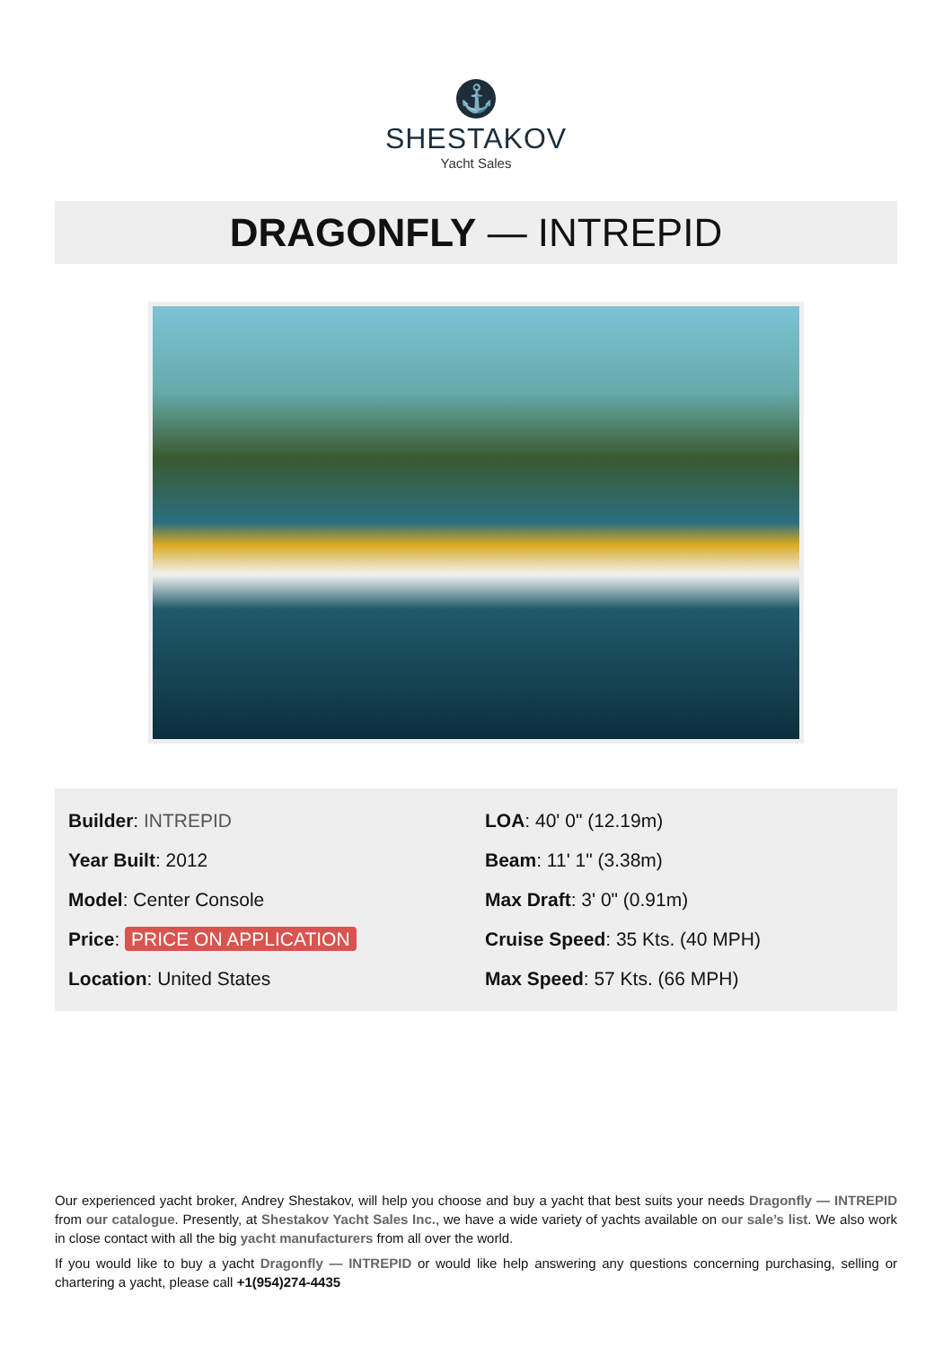⚓
SHESTAKOV
Yacht Sales
DRAGONFLY — INTREPID
Builder: INTREPID
Year Built: 2012
Model: Center Console
Price: PRICE ON APPLICATION
Location: United States
LOA: 40' 0" (12.19m)
Beam: 11' 1" (3.38m)
Max Draft: 3' 0" (0.91m)
Cruise Speed: 35 Kts. (40 MPH)
Max Speed: 57 Kts. (66 MPH)
Our experienced yacht broker, Andrey Shestakov, will help you choose and buy a yacht that best suits your needs Dragonfly — INTREPID from our catalogue. Presently, at Shestakov Yacht Sales Inc., we have a wide variety of yachts available on our sale’s list. We also work in close contact with all the big yacht manufacturers from all over the world.
If you would like to buy a yacht Dragonfly — INTREPID or would like help answering any questions concerning purchasing, selling or chartering a yacht, please call +1(954)274-4435